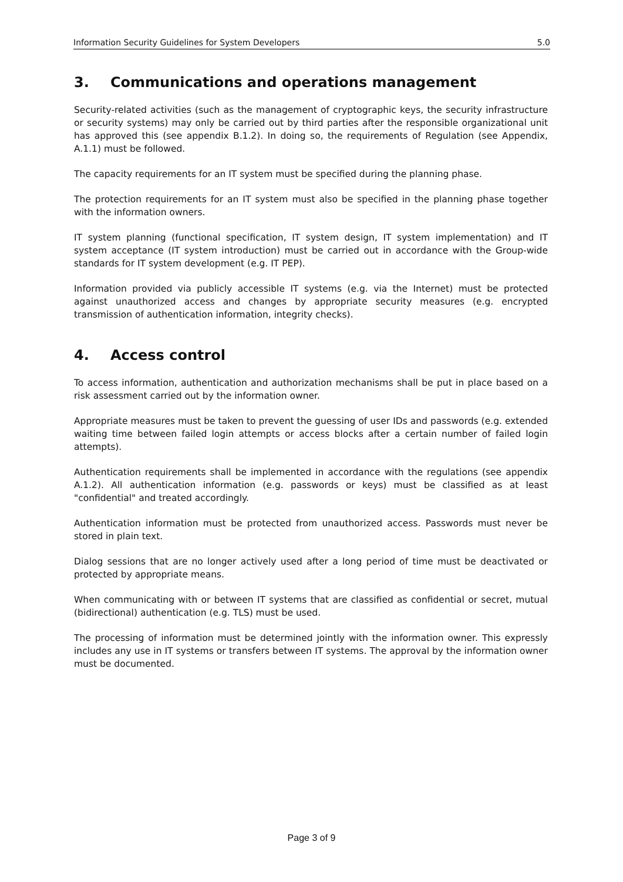Information Security Guidelines for System Developers 5.0
3. Communications and operations management
Security-related activities (such as the management of cryptographic keys, the security infrastructure or security systems) may only be carried out by third parties after the responsible organizational unit has approved this (see appendix B.1.2). In doing so, the requirements of Regulation (see Appendix, A.1.1) must be followed.
The capacity requirements for an IT system must be specified during the planning phase.
The protection requirements for an IT system must also be specified in the planning phase together with the information owners.
IT system planning (functional specification, IT system design, IT system implementation) and IT system acceptance (IT system introduction) must be carried out in accordance with the Group-wide standards for IT system development (e.g. IT PEP).
Information provided via publicly accessible IT systems (e.g. via the Internet) must be protected against unauthorized access and changes by appropriate security measures (e.g. encrypted transmission of authentication information, integrity checks).
4. Access control
To access information, authentication and authorization mechanisms shall be put in place based on a risk assessment carried out by the information owner.
Appropriate measures must be taken to prevent the guessing of user IDs and passwords (e.g. extended waiting time between failed login attempts or access blocks after a certain number of failed login attempts).
Authentication requirements shall be implemented in accordance with the regulations (see appendix A.1.2). All authentication information (e.g. passwords or keys) must be classified as at least "confidential" and treated accordingly.
Authentication information must be protected from unauthorized access. Passwords must never be stored in plain text.
Dialog sessions that are no longer actively used after a long period of time must be deactivated or protected by appropriate means.
When communicating with or between IT systems that are classified as confidential or secret, mutual (bidirectional) authentication (e.g. TLS) must be used.
The processing of information must be determined jointly with the information owner. This expressly includes any use in IT systems or transfers between IT systems. The approval by the information owner must be documented.
Page 3 of 9